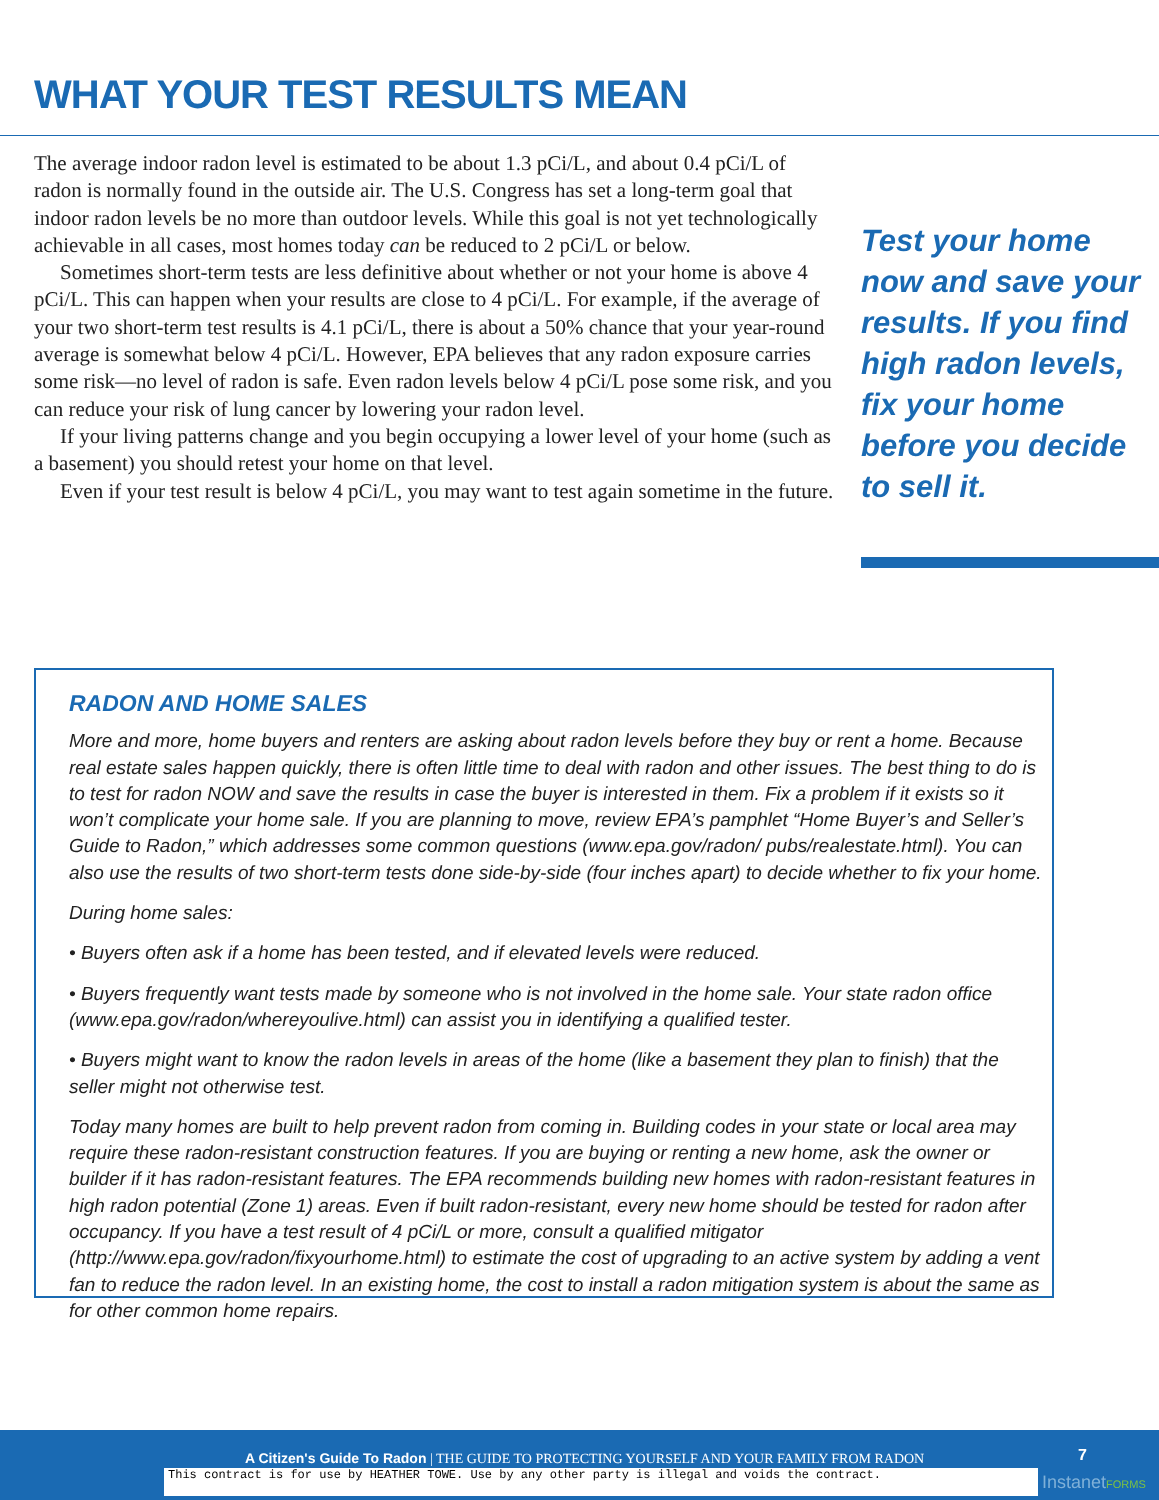WHAT YOUR TEST RESULTS MEAN
The average indoor radon level is estimated to be about 1.3 pCi/L, and about 0.4 pCi/L of radon is normally found in the outside air. The U.S. Congress has set a long-term goal that indoor radon levels be no more than outdoor levels. While this goal is not yet technologically achievable in all cases, most homes today can be reduced to 2 pCi/L or below.
Sometimes short-term tests are less definitive about whether or not your home is above 4 pCi/L. This can happen when your results are close to 4 pCi/L. For example, if the average of your two short-term test results is 4.1 pCi/L, there is about a 50% chance that your year-round average is somewhat below 4 pCi/L. However, EPA believes that any radon exposure carries some risk—no level of radon is safe. Even radon levels below 4 pCi/L pose some risk, and you can reduce your risk of lung cancer by lowering your radon level.
If your living patterns change and you begin occupying a lower level of your home (such as a basement) you should retest your home on that level.
Even if your test result is below 4 pCi/L, you may want to test again sometime in the future.
Test your home now and save your results. If you find high radon levels, fix your home before you decide to sell it.
RADON AND HOME SALES
More and more, home buyers and renters are asking about radon levels before they buy or rent a home. Because real estate sales happen quickly, there is often little time to deal with radon and other issues. The best thing to do is to test for radon NOW and save the results in case the buyer is interested in them. Fix a problem if it exists so it won’t complicate your home sale. If you are planning to move, review EPA’s pamphlet “Home Buyer’s and Seller’s Guide to Radon,” which addresses some common questions (www.epa.gov/radon/ pubs/realestate.html). You can also use the results of two short-term tests done side-by-side (four inches apart) to decide whether to fix your home.
During home sales:
• Buyers often ask if a home has been tested, and if elevated levels were reduced.
• Buyers frequently want tests made by someone who is not involved in the home sale. Your state radon office (www.epa.gov/radon/whereyoulive.html) can assist you in identifying a qualified tester.
• Buyers might want to know the radon levels in areas of the home (like a basement they plan to finish) that the seller might not otherwise test.
Today many homes are built to help prevent radon from coming in. Building codes in your state or local area may require these radon-resistant construction features. If you are buying or renting a new home, ask the owner or builder if it has radon-resistant features. The EPA recommends building new homes with radon-resistant features in high radon potential (Zone 1) areas. Even if built radon-resistant, every new home should be tested for radon after occupancy. If you have a test result of 4 pCi/L or more, consult a qualified mitigator (http://www.epa.gov/radon/fixyourhome.html) to estimate the cost of upgrading to an active system by adding a vent fan to reduce the radon level. In an existing home, the cost to install a radon mitigation system is about the same as for other common home repairs.
A Citizen's Guide To Radon | THE GUIDE TO PROTECTING YOURSELF AND YOUR FAMILY FROM RADON
7
This contract is for use by HEATHER TOWE. Use by any other party is illegal and voids the contract. InstanetFORMS